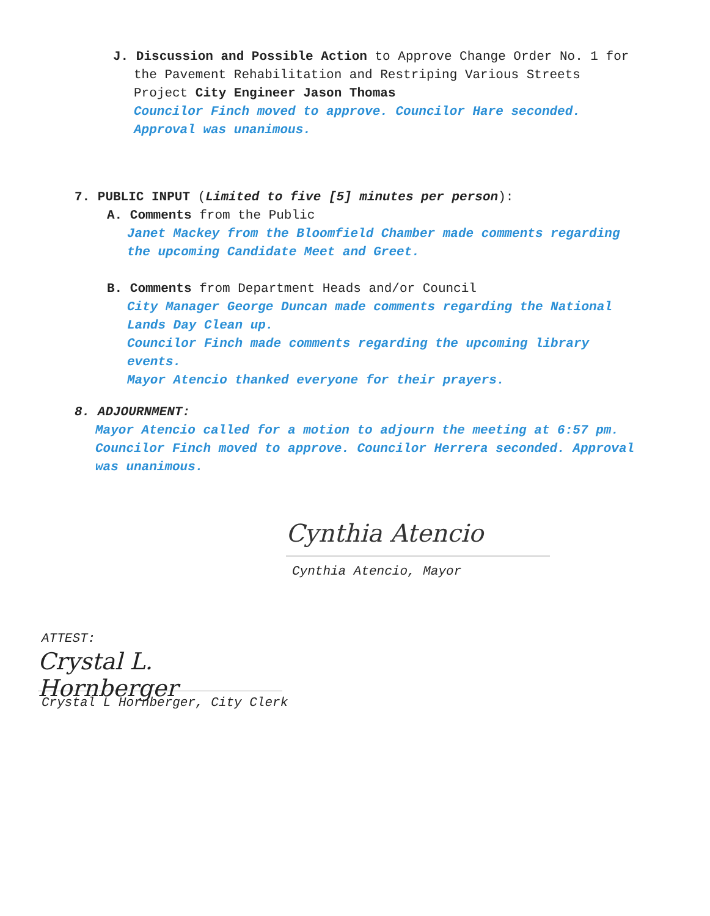J. Discussion and Possible Action to Approve Change Order No. 1 for
the Pavement Rehabilitation and Restriping Various Streets
Project City Engineer Jason Thomas
Councilor Finch moved to approve. Councilor Hare seconded.
Approval was unanimous.
7. PUBLIC INPUT (Limited to five [5] minutes per person):
A. Comments from the Public
Janet Mackey from the Bloomfield Chamber made comments regarding
the upcoming Candidate Meet and Greet.
B. Comments from Department Heads and/or Council
City Manager George Duncan made comments regarding the National
Lands Day Clean up.
Councilor Finch made comments regarding the upcoming library
events.
Mayor Atencio thanked everyone for their prayers.
8. ADJOURNMENT:
Mayor Atencio called for a motion to adjourn the meeting at 6:57 pm.
Councilor Finch moved to approve. Councilor Herrera seconded. Approval
was unanimous.
Cynthia Atencio
Cynthia Atencio, Mayor
ATTEST:
Crystal L. Hornberger
Crystal L Hornberger, City Clerk